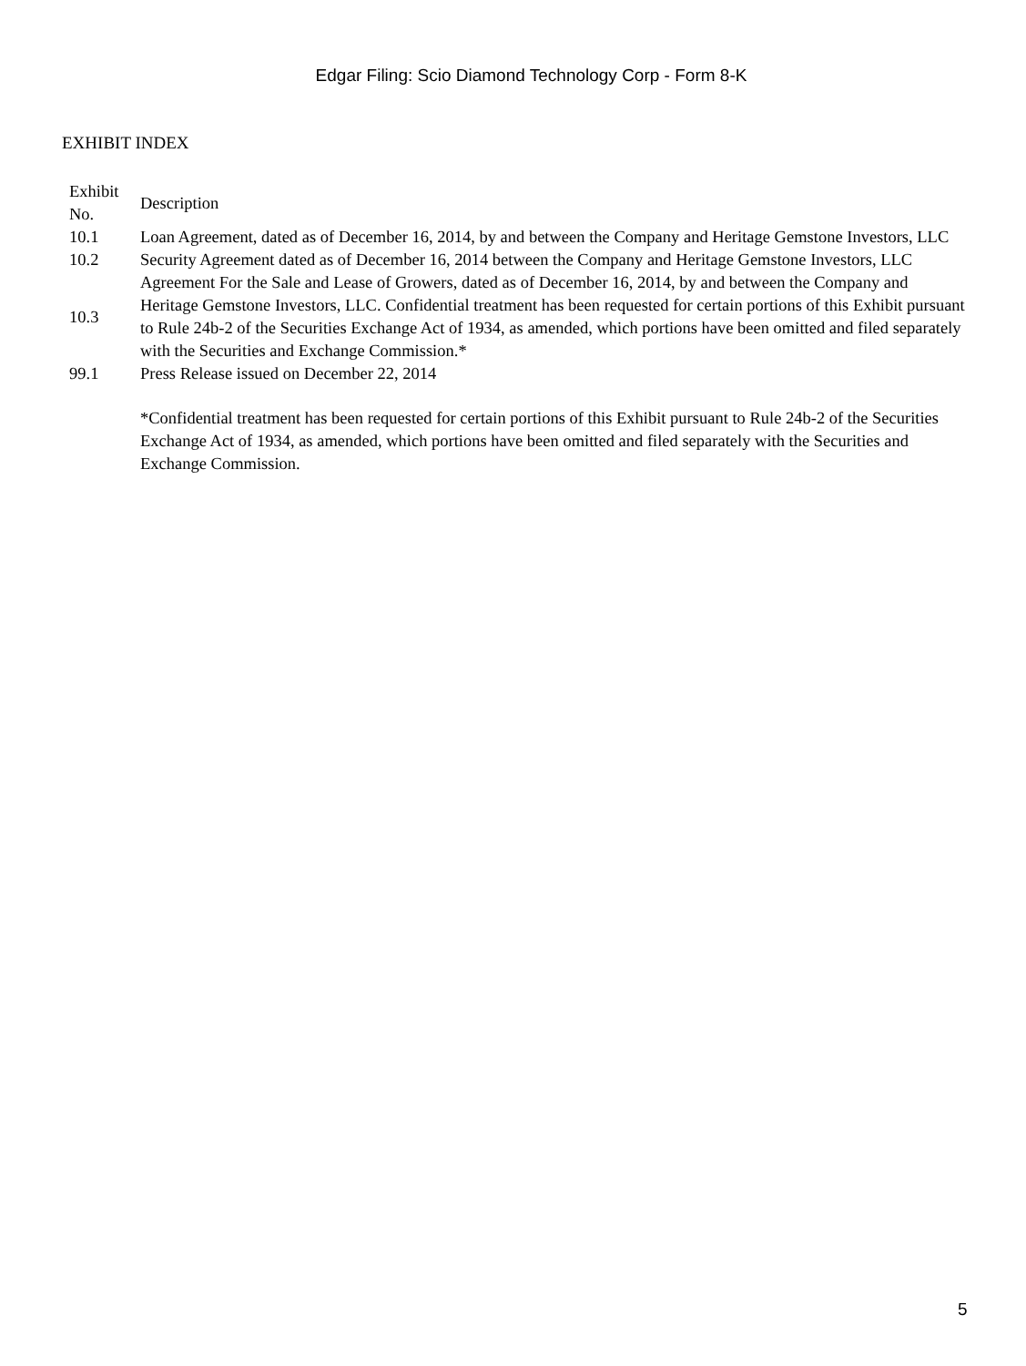Edgar Filing: Scio Diamond Technology Corp - Form 8-K
EXHIBIT INDEX
| Exhibit No. | Description |
| --- | --- |
| 10.1 | Loan Agreement, dated as of December 16, 2014, by and between the Company and Heritage Gemstone Investors, LLC |
| 10.2 | Security Agreement dated as of December 16, 2014 between the Company and Heritage Gemstone Investors, LLC |
| 10.3 | Agreement For the Sale and Lease of Growers, dated as of December 16, 2014, by and between the Company and Heritage Gemstone Investors, LLC. Confidential treatment has been requested for certain portions of this Exhibit pursuant to Rule 24b-2 of the Securities Exchange Act of 1934, as amended, which portions have been omitted and filed separately with the Securities and Exchange Commission.* |
| 99.1 | Press Release issued on December 22, 2014 |
*Confidential treatment has been requested for certain portions of this Exhibit pursuant to Rule 24b-2 of the Securities Exchange Act of 1934, as amended, which portions have been omitted and filed separately with the Securities and Exchange Commission.
5